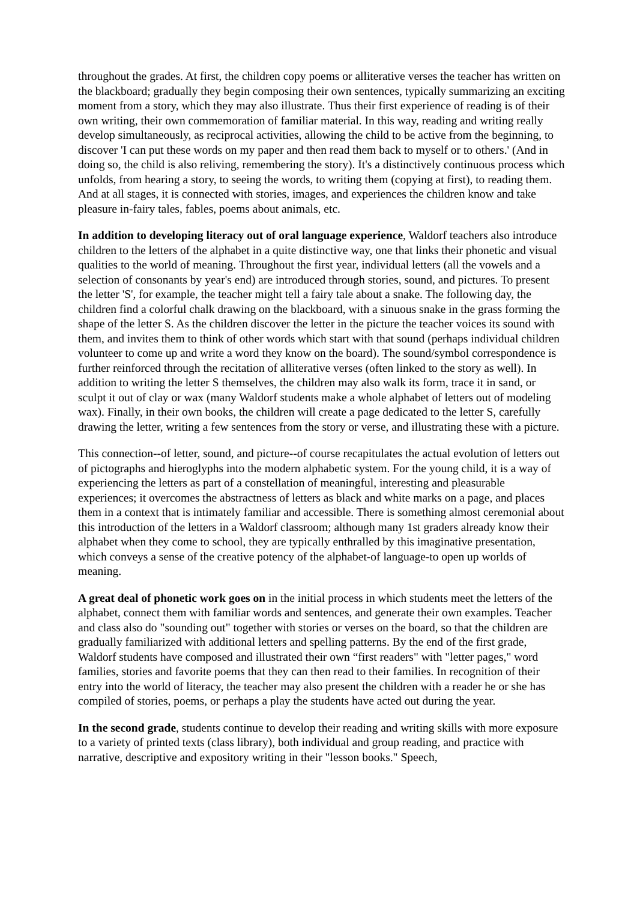throughout the grades. At first, the children copy poems or alliterative verses the teacher has written on the blackboard; gradually they begin composing their own sentences, typically summarizing an exciting moment from a story, which they may also illustrate. Thus their first experience of reading is of their own writing, their own commemoration of familiar material. In this way, reading and writing really develop simultaneously, as reciprocal activities, allowing the child to be active from the beginning, to discover 'I can put these words on my paper and then read them back to myself or to others.' (And in doing so, the child is also reliving, remembering the story). It's a distinctively continuous process which unfolds, from hearing a story, to seeing the words, to writing them (copying at first), to reading them. And at all stages, it is connected with stories, images, and experiences the children know and take pleasure in-fairy tales, fables, poems about animals, etc.
In addition to developing literacy out of oral language experience, Waldorf teachers also introduce children to the letters of the alphabet in a quite distinctive way, one that links their phonetic and visual qualities to the world of meaning. Throughout the first year, individual letters (all the vowels and a selection of consonants by year's end) are introduced through stories, sound, and pictures. To present the letter 'S', for example, the teacher might tell a fairy tale about a snake. The following day, the children find a colorful chalk drawing on the blackboard, with a sinuous snake in the grass forming the shape of the letter S. As the children discover the letter in the picture the teacher voices its sound with them, and invites them to think of other words which start with that sound (perhaps individual children volunteer to come up and write a word they know on the board). The sound/symbol correspondence is further reinforced through the recitation of alliterative verses (often linked to the story as well). In addition to writing the letter S themselves, the children may also walk its form, trace it in sand, or sculpt it out of clay or wax (many Waldorf students make a whole alphabet of letters out of modeling wax). Finally, in their own books, the children will create a page dedicated to the letter S, carefully drawing the letter, writing a few sentences from the story or verse, and illustrating these with a picture.
This connection--of letter, sound, and picture--of course recapitulates the actual evolution of letters out of pictographs and hieroglyphs into the modern alphabetic system. For the young child, it is a way of experiencing the letters as part of a constellation of meaningful, interesting and pleasurable experiences; it overcomes the abstractness of letters as black and white marks on a page, and places them in a context that is intimately familiar and accessible. There is something almost ceremonial about this introduction of the letters in a Waldorf classroom; although many 1st graders already know their alphabet when they come to school, they are typically enthralled by this imaginative presentation, which conveys a sense of the creative potency of the alphabet-of language-to open up worlds of meaning.
A great deal of phonetic work goes on in the initial process in which students meet the letters of the alphabet, connect them with familiar words and sentences, and generate their own examples. Teacher and class also do "sounding out" together with stories or verses on the board, so that the children are gradually familiarized with additional letters and spelling patterns. By the end of the first grade, Waldorf students have composed and illustrated their own “first readers" with "letter pages," word families, stories and favorite poems that they can then read to their families. In recognition of their entry into the world of literacy, the teacher may also present the children with a reader he or she has compiled of stories, poems, or perhaps a play the students have acted out during the year.
In the second grade, students continue to develop their reading and writing skills with more exposure to a variety of printed texts (class library), both individual and group reading, and practice with narrative, descriptive and expository writing in their "lesson books." Speech,